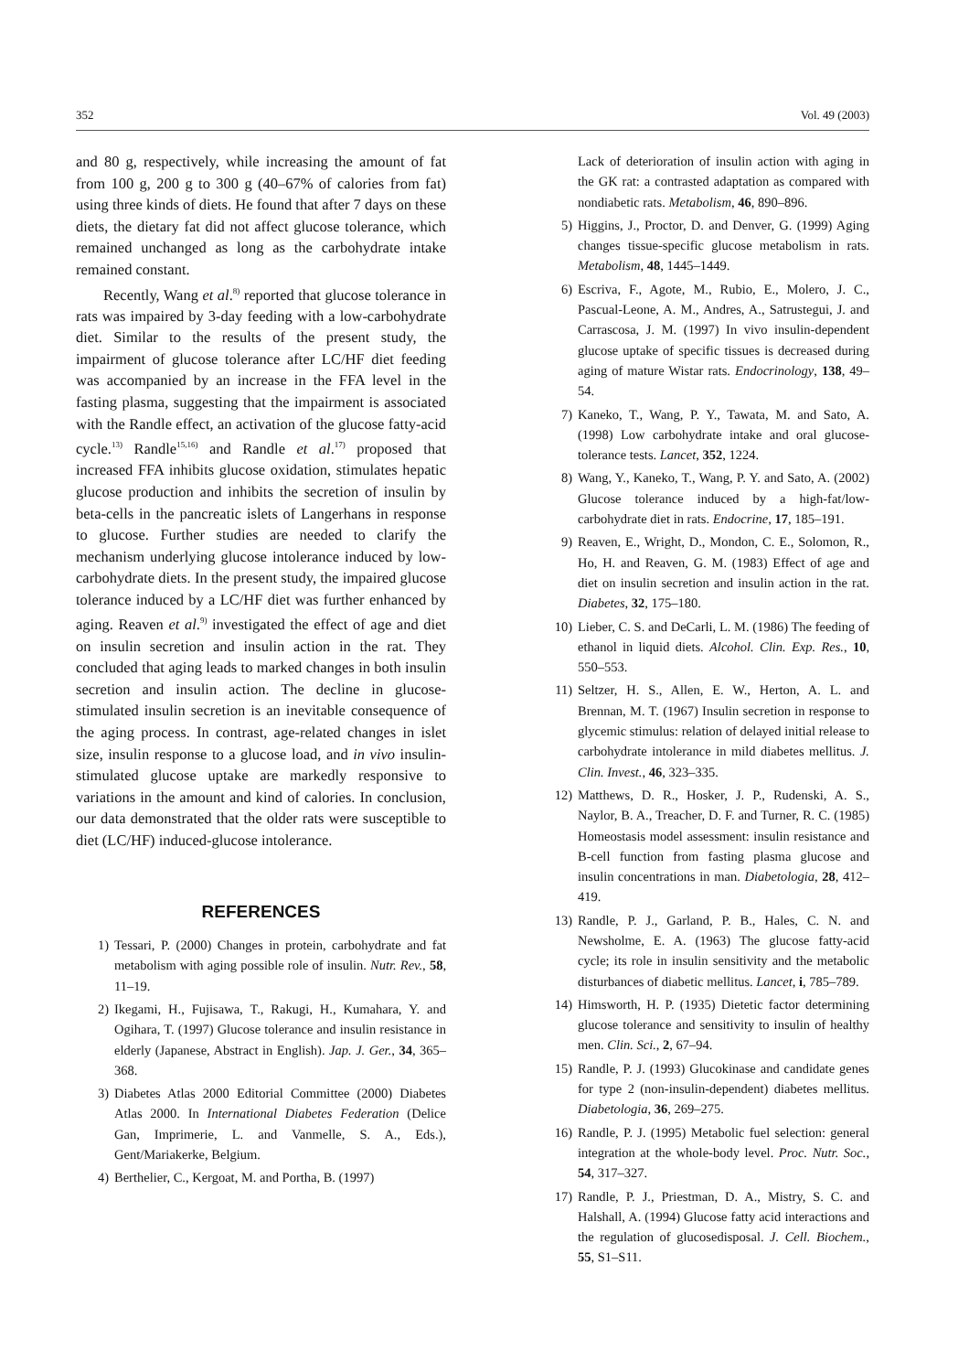352 Vol. 49 (2003)
and 80 g, respectively, while increasing the amount of fat from 100 g, 200 g to 300 g (40–67% of calories from fat) using three kinds of diets. He found that after 7 days on these diets, the dietary fat did not affect glucose tolerance, which remained unchanged as long as the carbohydrate intake remained constant.
Recently, Wang et al.<sup>8)</sup> reported that glucose tolerance in rats was impaired by 3-day feeding with a low-carbohydrate diet. Similar to the results of the present study, the impairment of glucose tolerance after LC/HF diet feeding was accompanied by an increase in the FFA level in the fasting plasma, suggesting that the impairment is associated with the Randle effect, an activation of the glucose fatty-acid cycle.<sup>13)</sup> Randle<sup>15,16)</sup> and Randle et al.<sup>17)</sup> proposed that increased FFA inhibits glucose oxidation, stimulates hepatic glucose production and inhibits the secretion of insulin by beta-cells in the pancreatic islets of Langerhans in response to glucose. Further studies are needed to clarify the mechanism underlying glucose intolerance induced by low-carbohydrate diets. In the present study, the impaired glucose tolerance induced by a LC/HF diet was further enhanced by aging. Reaven et al.<sup>9)</sup> investigated the effect of age and diet on insulin secretion and insulin action in the rat. They concluded that aging leads to marked changes in both insulin secretion and insulin action. The decline in glucose-stimulated insulin secretion is an inevitable consequence of the aging process. In contrast, age-related changes in islet size, insulin response to a glucose load, and in vivo insulin-stimulated glucose uptake are markedly responsive to variations in the amount and kind of calories. In conclusion, our data demonstrated that the older rats were susceptible to diet (LC/HF) induced-glucose intolerance.
REFERENCES
1) Tessari, P. (2000) Changes in protein, carbohydrate and fat metabolism with aging possible role of insulin. Nutr. Rev., 58, 11–19.
2) Ikegami, H., Fujisawa, T., Rakugi, H., Kumahara, Y. and Ogihara, T. (1997) Glucose tolerance and insulin resistance in elderly (Japanese, Abstract in English). Jap. J. Ger., 34, 365–368.
3) Diabetes Atlas 2000 Editorial Committee (2000) Diabetes Atlas 2000. In International Diabetes Federation (Delice Gan, Imprimerie, L. and Vanmelle, S. A., Eds.), Gent/Mariakerke, Belgium.
4) Berthelier, C., Kergoat, M. and Portha, B. (1997)
Lack of deterioration of insulin action with aging in the GK rat: a contrasted adaptation as compared with nondiabetic rats. Metabolism, 46, 890–896.
5) Higgins, J., Proctor, D. and Denver, G. (1999) Aging changes tissue-specific glucose metabolism in rats. Metabolism, 48, 1445–1449.
6) Escriva, F., Agote, M., Rubio, E., Molero, J. C., Pascual-Leone, A. M., Andres, A., Satrustegui, J. and Carrascosa, J. M. (1997) In vivo insulin-dependent glucose uptake of specific tissues is decreased during aging of mature Wistar rats. Endocrinology, 138, 49–54.
7) Kaneko, T., Wang, P. Y., Tawata, M. and Sato, A. (1998) Low carbohydrate intake and oral glucose-tolerance tests. Lancet, 352, 1224.
8) Wang, Y., Kaneko, T., Wang, P. Y. and Sato, A. (2002) Glucose tolerance induced by a high-fat/low-carbohydrate diet in rats. Endocrine, 17, 185–191.
9) Reaven, E., Wright, D., Mondon, C. E., Solomon, R., Ho, H. and Reaven, G. M. (1983) Effect of age and diet on insulin secretion and insulin action in the rat. Diabetes, 32, 175–180.
10) Lieber, C. S. and DeCarli, L. M. (1986) The feeding of ethanol in liquid diets. Alcohol. Clin. Exp. Res., 10, 550–553.
11) Seltzer, H. S., Allen, E. W., Herton, A. L. and Brennan, M. T. (1967) Insulin secretion in response to glycemic stimulus: relation of delayed initial release to carbohydrate intolerance in mild diabetes mellitus. J. Clin. Invest., 46, 323–335.
12) Matthews, D. R., Hosker, J. P., Rudenski, A. S., Naylor, B. A., Treacher, D. F. and Turner, R. C. (1985) Homeostasis model assessment: insulin resistance and B-cell function from fasting plasma glucose and insulin concentrations in man. Diabetologia, 28, 412–419.
13) Randle, P. J., Garland, P. B., Hales, C. N. and Newsholme, E. A. (1963) The glucose fatty-acid cycle; its role in insulin sensitivity and the metabolic disturbances of diabetic mellitus. Lancet, i, 785–789.
14) Himsworth, H. P. (1935) Dietetic factor determining glucose tolerance and sensitivity to insulin of healthy men. Clin. Sci., 2, 67–94.
15) Randle, P. J. (1993) Glucokinase and candidate genes for type 2 (non-insulin-dependent) diabetes mellitus. Diabetologia, 36, 269–275.
16) Randle, P. J. (1995) Metabolic fuel selection: general integration at the whole-body level. Proc. Nutr. Soc., 54, 317–327.
17) Randle, P. J., Priestman, D. A., Mistry, S. C. and Halshall, A. (1994) Glucose fatty acid interactions and the regulation of glucosedisposal. J. Cell. Biochem., 55, S1–S11.